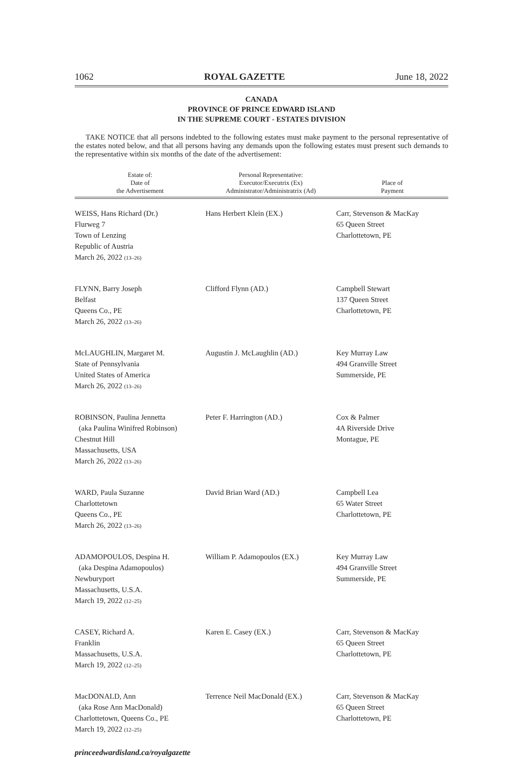1062 ROYAL GAZETTE June 18, 2022
CANADA
PROVINCE OF PRINCE EDWARD ISLAND
IN THE SUPREME COURT - ESTATES DIVISION
TAKE NOTICE that all persons indebted to the following estates must make payment to the personal representative of the estates noted below, and that all persons having any demands upon the following estates must present such demands to the representative within six months of the date of the advertisement:
| Estate of: Date of the Advertisement | Personal Representative: Executor/Executrix (Ex) Administrator/Administratrix (Ad) | Place of Payment |
| --- | --- | --- |
| WEISS, Hans Richard (Dr.) Flurweg 7 Town of Lenzing Republic of Austria March 26, 2022 (13–26) | Hans Herbert Klein (EX.) | Carr, Stevenson & MacKay 65 Queen Street Charlottetown, PE |
| FLYNN, Barry Joseph Belfast Queens Co., PE March 26, 2022 (13–26) | Clifford Flynn (AD.) | Campbell Stewart 137 Queen Street Charlottetown, PE |
| McLAUGHLIN, Margaret M. State of Pennsylvania United States of America March 26, 2022 (13–26) | Augustin J. McLaughlin (AD.) | Key Murray Law 494 Granville Street Summerside, PE |
| ROBINSON, Paulina Jennetta (aka Paulina Winifred Robinson) Chestnut Hill Massachusetts, USA March 26, 2022 (13–26) | Peter F. Harrington (AD.) | Cox & Palmer 4A Riverside Drive Montague, PE |
| WARD, Paula Suzanne Charlottetown Queens Co., PE March 26, 2022 (13–26) | David Brian Ward (AD.) | Campbell Lea 65 Water Street Charlottetown, PE |
| ADAMOPOULOS, Despina H. (aka Despina Adamopoulos) Newburyport Massachusetts, U.S.A. March 19, 2022 (12–25) | William P. Adamopoulos (EX.) | Key Murray Law 494 Granville Street Summerside, PE |
| CASEY, Richard A. Franklin Massachusetts, U.S.A. March 19, 2022 (12–25) | Karen E. Casey (EX.) | Carr, Stevenson & MacKay 65 Queen Street Charlottetown, PE |
| MacDONALD, Ann (aka Rose Ann MacDonald) Charlottetown, Queens Co., PE March 19, 2022 (12–25) | Terrence Neil MacDonald (EX.) | Carr, Stevenson & MacKay 65 Queen Street Charlottetown, PE |
princeedwardisland.ca/royalgazette